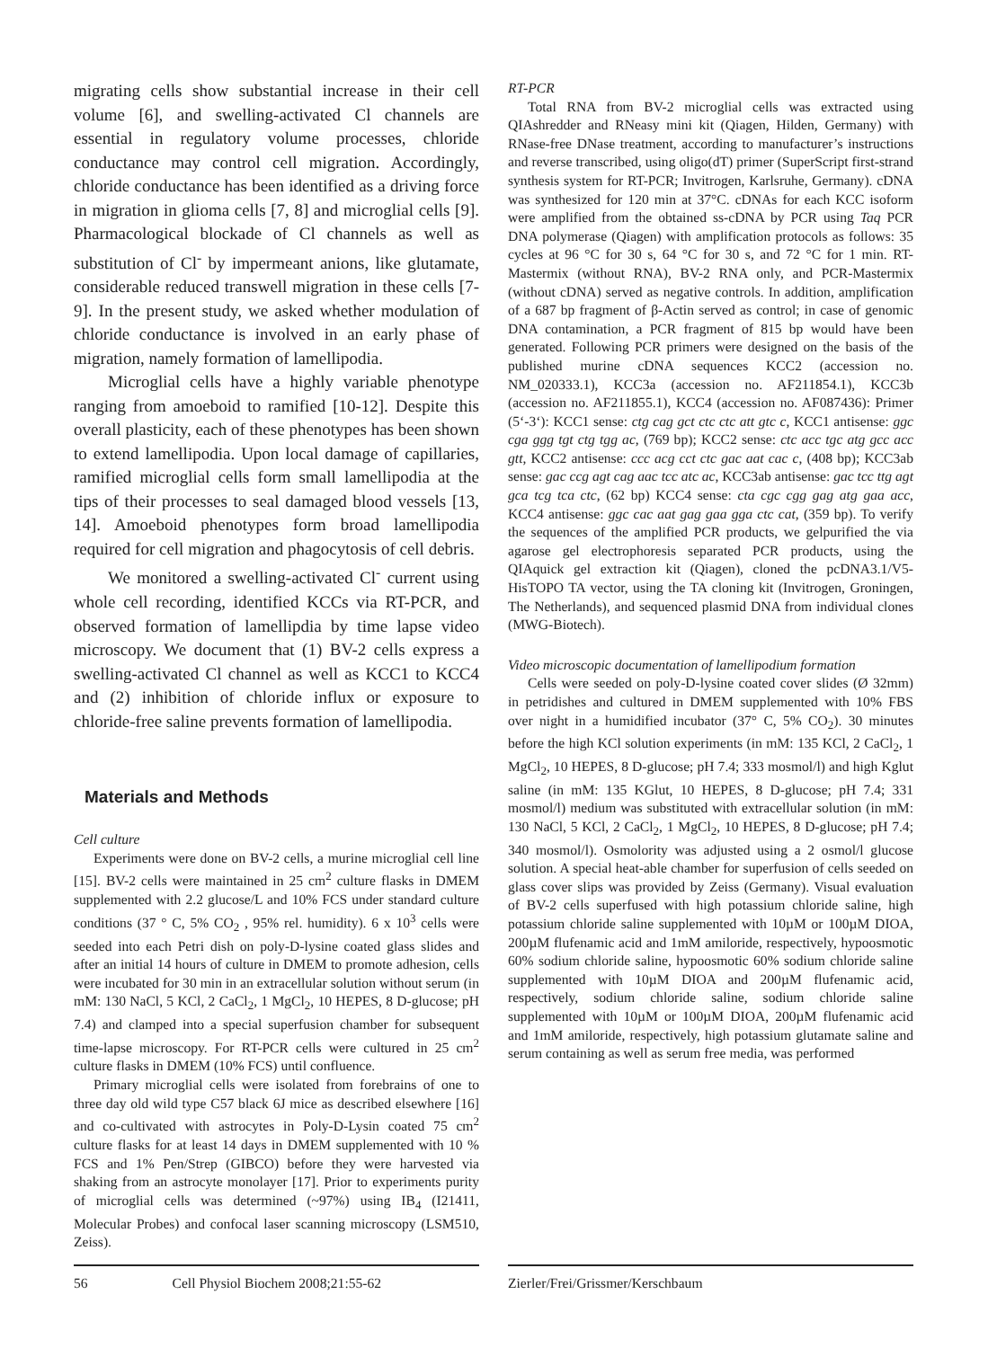migrating cells show substantial increase in their cell volume [6], and swelling-activated Cl channels are essential in regulatory volume processes, chloride conductance may control cell migration. Accordingly, chloride conductance has been identified as a driving force in migration in glioma cells [7, 8] and microglial cells [9]. Pharmacological blockade of Cl channels as well as substitution of Cl<sup>-</sup> by impermeant anions, like glutamate, considerable reduced transwell migration in these cells [7-9]. In the present study, we asked whether modulation of chloride conductance is involved in an early phase of migration, namely formation of lamellipodia.
Microglial cells have a highly variable phenotype ranging from amoeboid to ramified [10-12]. Despite this overall plasticity, each of these phenotypes has been shown to extend lamellipodia. Upon local damage of capillaries, ramified microglial cells form small lamellipodia at the tips of their processes to seal damaged blood vessels [13, 14]. Amoeboid phenotypes form broad lamellipodia required for cell migration and phagocytosis of cell debris.
We monitored a swelling-activated Cl<sup>-</sup> current using whole cell recording, identified KCCs via RT-PCR, and observed formation of lamellipdia by time lapse video microscopy. We document that (1) BV-2 cells express a swelling-activated Cl channel as well as KCC1 to KCC4 and (2) inhibition of chloride influx or exposure to chloride-free saline prevents formation of lamellipodia.
Materials and Methods
Cell culture
Experiments were done on BV-2 cells, a murine microglial cell line [15]. BV-2 cells were maintained in 25 cm<sup>2</sup> culture flasks in DMEM supplemented with 2.2 glucose/L and 10% FCS under standard culture conditions (37 ° C, 5% CO<sub>2</sub> , 95% rel. humidity). 6 x 10<sup>3</sup> cells were seeded into each Petri dish on poly-D-lysine coated glass slides and after an initial 14 hours of culture in DMEM to promote adhesion, cells were incubated for 30 min in an extracellular solution without serum (in mM: 130 NaCl, 5 KCl, 2 CaCl<sub>2</sub>, 1 MgCl<sub>2</sub>, 10 HEPES, 8 D-glucose; pH 7.4) and clamped into a special superfusion chamber for subsequent time-lapse microscopy. For RT-PCR cells were cultured in 25 cm<sup>2</sup> culture flasks in DMEM (10% FCS) until confluence.
Primary microglial cells were isolated from forebrains of one to three day old wild type C57 black 6J mice as described elsewhere [16] and co-cultivated with astrocytes in Poly-D-Lysin coated 75 cm<sup>2</sup> culture flasks for at least 14 days in DMEM supplemented with 10 % FCS and 1% Pen/Strep (GIBCO) before they were harvested via shaking from an astrocyte monolayer [17]. Prior to experiments purity of microglial cells was determined (~97%) using IB<sub>4</sub> (I21411, Molecular Probes) and confocal laser scanning microscopy (LSM510, Zeiss).
RT-PCR
Total RNA from BV-2 microglial cells was extracted using QIAshredder and RNeasy mini kit (Qiagen, Hilden, Germany) with RNase-free DNase treatment, according to manufacturer’s instructions and reverse transcribed, using oligo(dT) primer (SuperScript first-strand synthesis system for RT-PCR; Invitrogen, Karlsruhe, Germany). cDNA was synthesized for 120 min at 37°C. cDNAs for each KCC isoform were amplified from the obtained ss-cDNA by PCR using Taq PCR DNA polymerase (Qiagen) with amplification protocols as follows: 35 cycles at 96 °C for 30 s, 64 °C for 30 s, and 72 °C for 1 min. RT-Mastermix (without RNA), BV-2 RNA only, and PCR-Mastermix (without cDNA) served as negative controls. In addition, amplification of a 687 bp fragment of β-Actin served as control; in case of genomic DNA contamination, a PCR fragment of 815 bp would have been generated. Following PCR primers were designed on the basis of the published murine cDNA sequences KCC2 (accession no. NM_020333.1), KCC3a (accession no. AF211854.1), KCC3b (accession no. AF211855.1), KCC4 (accession no. AF087436): Primer (5‘-3‘): KCC1 sense: ctg cag gct ctc ctc att gtc c, KCC1 antisense: ggc cga ggg tgt ctg tgg ac, (769 bp); KCC2 sense: ctc acc tgc atg gcc acc gtt, KCC2 antisense: ccc acg cct ctc gac aat cac c, (408 bp); KCC3ab sense: gac ccg agt cag aac tcc atc ac, KCC3ab antisense: gac tcc ttg agt gca tcg tca ctc, (62 bp) KCC4 sense: cta cgc cgg gag atg gaa acc, KCC4 antisense: ggc cac aat gag gaa gga ctc cat, (359 bp). To verify the sequences of the amplified PCR products, we gelpurified the via agarose gel electrophoresis separated PCR products, using the QIAquick gel extraction kit (Qiagen), cloned the pcDNA3.1/V5-HisTOPO TA vector, using the TA cloning kit (Invitrogen, Groningen, The Netherlands), and sequenced plasmid DNA from individual clones (MWG-Biotech).
Video microscopic documentation of lamellipodium formation
Cells were seeded on poly-D-lysine coated cover slides (Ø 32mm) in petridishes and cultured in DMEM supplemented with 10% FBS over night in a humidified incubator (37° C, 5% CO<sub>2</sub>). 30 minutes before the high KCl solution experiments (in mM: 135 KCl, 2 CaCl<sub>2</sub>, 1 MgCl<sub>2</sub>, 10 HEPES, 8 D-glucose; pH 7.4; 333 mosmol/l) and high Kglut saline (in mM: 135 KGlut, 10 HEPES, 8 D-glucose; pH 7.4; 331 mosmol/l) medium was substituted with extracellular solution (in mM: 130 NaCl, 5 KCl, 2 CaCl<sub>2</sub>, 1 MgCl<sub>2</sub>, 10 HEPES, 8 D-glucose; pH 7.4; 340 mosmol/l). Osmolority was adjusted using a 2 osmol/l glucose solution. A special heat-able chamber for superfusion of cells seeded on glass cover slips was provided by Zeiss (Germany). Visual evaluation of BV-2 cells superfused with high potassium chloride saline, high potassium chloride saline supplemented with 10µM or 100µM DIOA, 200µM flufenamic acid and 1mM amiloride, respectively, hypoosmotic 60% sodium chloride saline, hypoosmotic 60% sodium chloride saline supplemented with 10µM DIOA and 200µM flufenamic acid, respectively, sodium chloride saline, sodium chloride saline supplemented with 10µM or 100µM DIOA, 200µM flufenamic acid and 1mM amiloride, respectively, high potassium glutamate saline and serum containing as well as serum free media, was performed
56 Cell Physiol Biochem 2008;21:55-62 Zierler/Frei/Grissmer/Kerschbaum